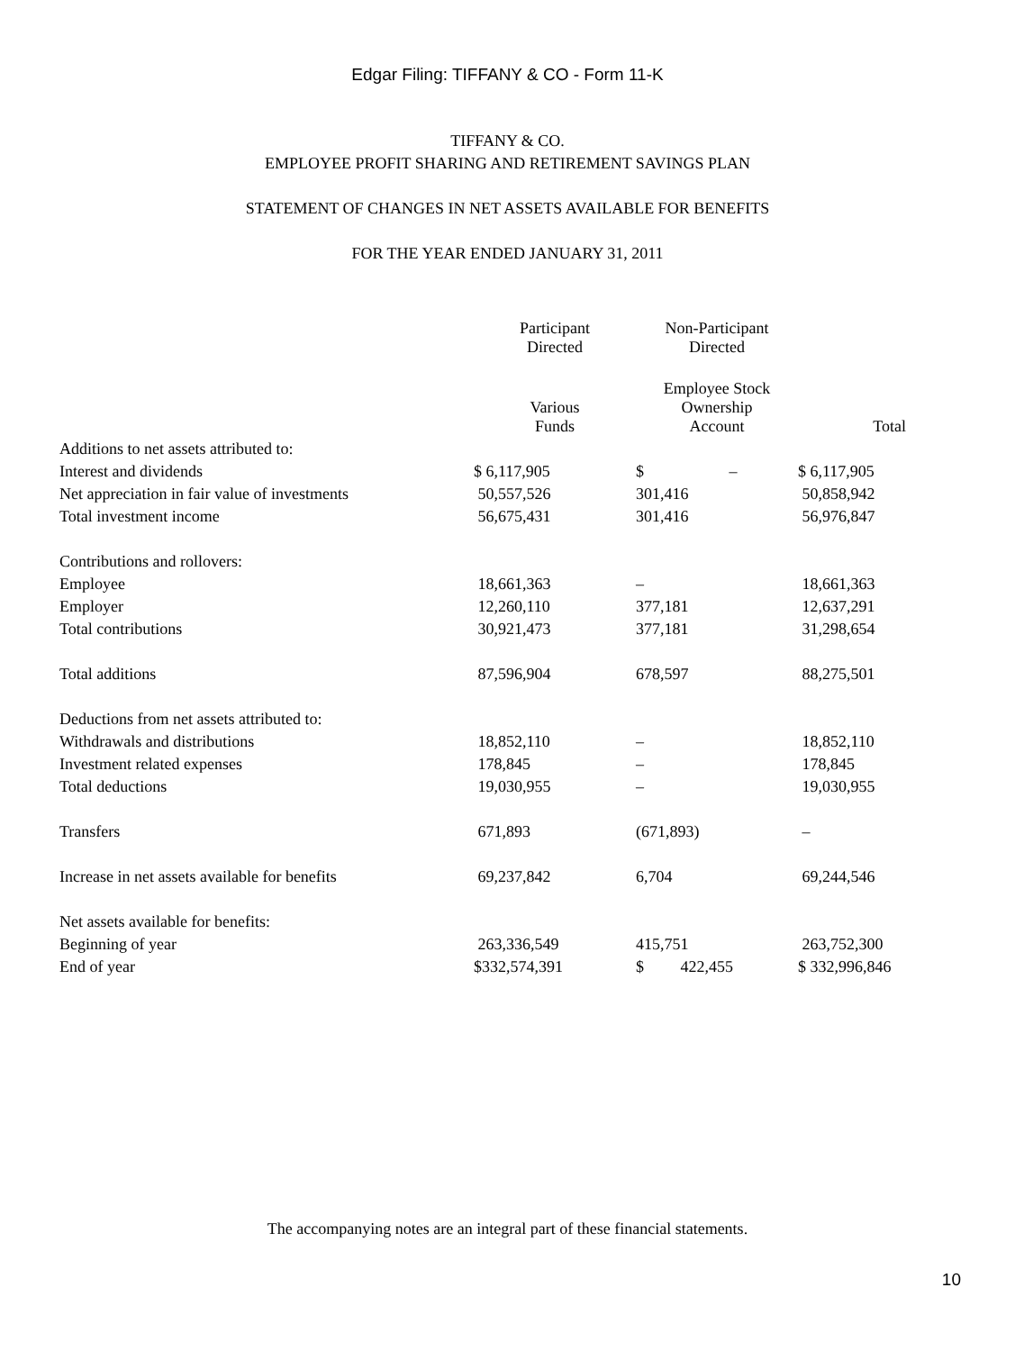Edgar Filing: TIFFANY & CO - Form 11-K
TIFFANY & CO.
EMPLOYEE PROFIT SHARING AND RETIREMENT SAVINGS PLAN
STATEMENT OF CHANGES IN NET ASSETS AVAILABLE FOR BENEFITS
FOR THE YEAR ENDED JANUARY 31, 2011
| | Participant Directed | Non-Participant Directed | |
| --- | --- | --- | --- |
| | Various Funds | Employee Stock Ownership Account | Total |
| Additions to net assets attributed to: | | | |
| Interest and dividends | $ 6,117,905 | $ – | $ 6,117,905 |
| Net appreciation in fair value of investments | 50,557,526 | 301,416 | 50,858,942 |
| Total investment income | 56,675,431 | 301,416 | 56,976,847 |
| Contributions and rollovers: | | | |
| Employee | 18,661,363 | – | 18,661,363 |
| Employer | 12,260,110 | 377,181 | 12,637,291 |
| Total contributions | 30,921,473 | 377,181 | 31,298,654 |
| Total additions | 87,596,904 | 678,597 | 88,275,501 |
| Deductions from net assets attributed to: | | | |
| Withdrawals and distributions | 18,852,110 | – | 18,852,110 |
| Investment related expenses | 178,845 | – | 178,845 |
| Total deductions | 19,030,955 | – | 19,030,955 |
| Transfers | 671,893 | (671,893) | – |
| Increase in net assets available for benefits | 69,237,842 | 6,704 | 69,244,546 |
| Net assets available for benefits: | | | |
| Beginning of year | 263,336,549 | 415,751 | 263,752,300 |
| End of year | $332,574,391 | $ 422,455 | $ 332,996,846 |
The accompanying notes are an integral part of these financial statements.
10